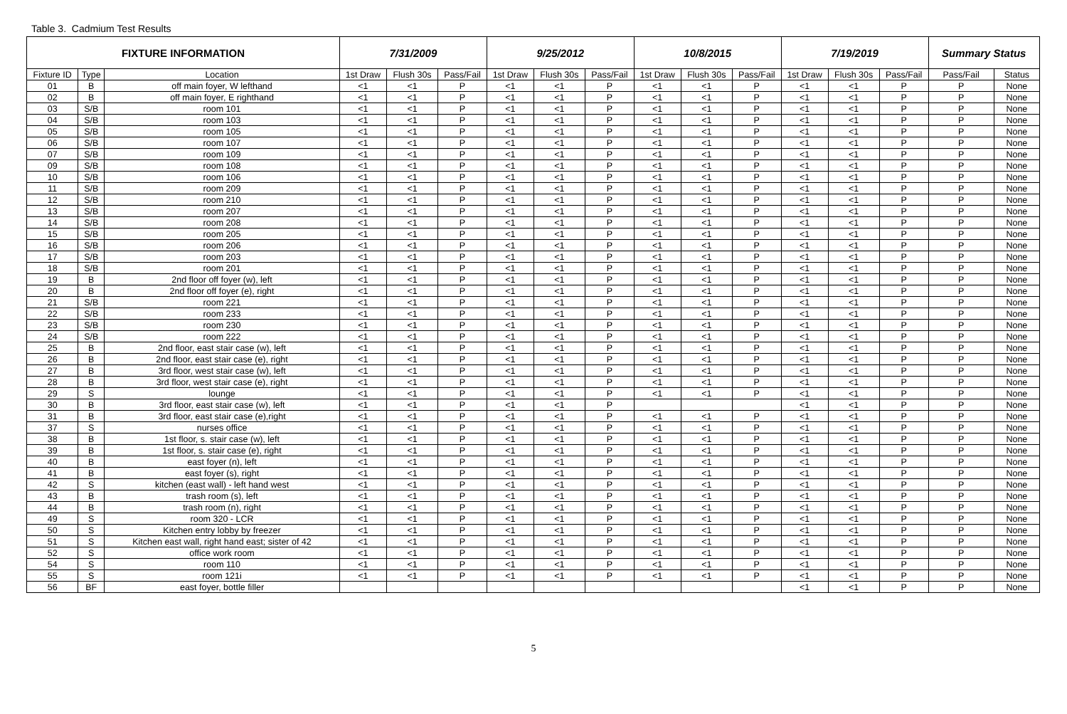Table 3. Cadmium Test Results
| FIXTURE INFORMATION | | | 7/31/2009 | | | 9/25/2012 | | | 10/8/2015 | | | 7/19/2019 | | | Summary Status | |
| --- | --- | --- | --- | --- | --- | --- | --- | --- | --- | --- | --- | --- | --- | --- | --- | --- |
| Fixture ID | Type | Location | 1st Draw | Flush 30s | Pass/Fail | 1st Draw | Flush 30s | Pass/Fail | 1st Draw | Flush 30s | Pass/Fail | 1st Draw | Flush 30s | Pass/Fail | Pass/Fail | Status |
| 01 | B | off main foyer, W lefthand | <1 | <1 | P | <1 | <1 | P | <1 | <1 | P | <1 | <1 | P | P | None |
| 02 | B | off main foyer, E righthand | <1 | <1 | P | <1 | <1 | P | <1 | <1 | P | <1 | <1 | P | P | None |
| 03 | S/B | room 101 | <1 | <1 | P | <1 | <1 | P | <1 | <1 | P | <1 | <1 | P | P | None |
| 04 | S/B | room 103 | <1 | <1 | P | <1 | <1 | P | <1 | <1 | P | <1 | <1 | P | P | None |
| 05 | S/B | room 105 | <1 | <1 | P | <1 | <1 | P | <1 | <1 | P | <1 | <1 | P | P | None |
| 06 | S/B | room 107 | <1 | <1 | P | <1 | <1 | P | <1 | <1 | P | <1 | <1 | P | P | None |
| 07 | S/B | room 109 | <1 | <1 | P | <1 | <1 | P | <1 | <1 | P | <1 | <1 | P | P | None |
| 09 | S/B | room 108 | <1 | <1 | P | <1 | <1 | P | <1 | <1 | P | <1 | <1 | P | P | None |
| 10 | S/B | room 106 | <1 | <1 | P | <1 | <1 | P | <1 | <1 | P | <1 | <1 | P | P | None |
| 11 | S/B | room 209 | <1 | <1 | P | <1 | <1 | P | <1 | <1 | P | <1 | <1 | P | P | None |
| 12 | S/B | room 210 | <1 | <1 | P | <1 | <1 | P | <1 | <1 | P | <1 | <1 | P | P | None |
| 13 | S/B | room 207 | <1 | <1 | P | <1 | <1 | P | <1 | <1 | P | <1 | <1 | P | P | None |
| 14 | S/B | room 208 | <1 | <1 | P | <1 | <1 | P | <1 | <1 | P | <1 | <1 | P | P | None |
| 15 | S/B | room 205 | <1 | <1 | P | <1 | <1 | P | <1 | <1 | P | <1 | <1 | P | P | None |
| 16 | S/B | room 206 | <1 | <1 | P | <1 | <1 | P | <1 | <1 | P | <1 | <1 | P | P | None |
| 17 | S/B | room 203 | <1 | <1 | P | <1 | <1 | P | <1 | <1 | P | <1 | <1 | P | P | None |
| 18 | S/B | room 201 | <1 | <1 | P | <1 | <1 | P | <1 | <1 | P | <1 | <1 | P | P | None |
| 19 | B | 2nd floor off foyer (w), left | <1 | <1 | P | <1 | <1 | P | <1 | <1 | P | <1 | <1 | P | P | None |
| 20 | B | 2nd floor off foyer (e), right | <1 | <1 | P | <1 | <1 | P | <1 | <1 | P | <1 | <1 | P | P | None |
| 21 | S/B | room 221 | <1 | <1 | P | <1 | <1 | P | <1 | <1 | P | <1 | <1 | P | P | None |
| 22 | S/B | room 233 | <1 | <1 | P | <1 | <1 | P | <1 | <1 | P | <1 | <1 | P | P | None |
| 23 | S/B | room 230 | <1 | <1 | P | <1 | <1 | P | <1 | <1 | P | <1 | <1 | P | P | None |
| 24 | S/B | room 222 | <1 | <1 | P | <1 | <1 | P | <1 | <1 | P | <1 | <1 | P | P | None |
| 25 | B | 2nd floor, east stair case (w), left | <1 | <1 | P | <1 | <1 | P | <1 | <1 | P | <1 | <1 | P | P | None |
| 26 | B | 2nd floor, east stair case (e), right | <1 | <1 | P | <1 | <1 | P | <1 | <1 | P | <1 | <1 | P | P | None |
| 27 | B | 3rd floor, west stair case (w), left | <1 | <1 | P | <1 | <1 | P | <1 | <1 | P | <1 | <1 | P | P | None |
| 28 | B | 3rd floor, west stair case (e), right | <1 | <1 | P | <1 | <1 | P | <1 | <1 | P | <1 | <1 | P | P | None |
| 29 | S | lounge | <1 | <1 | P | <1 | <1 | P | <1 | <1 | P | <1 | <1 | P | P | None |
| 30 | B | 3rd floor, east stair case (w), left | <1 | <1 | P | <1 | <1 | P | | | | <1 | <1 | P | P | None |
| 31 | B | 3rd floor, east stair case (e),right | <1 | <1 | P | <1 | <1 | P | <1 | <1 | P | <1 | <1 | P | P | None |
| 37 | S | nurses office | <1 | <1 | P | <1 | <1 | P | <1 | <1 | P | <1 | <1 | P | P | None |
| 38 | B | 1st floor, s. stair case (w), left | <1 | <1 | P | <1 | <1 | P | <1 | <1 | P | <1 | <1 | P | P | None |
| 39 | B | 1st floor, s. stair case (e), right | <1 | <1 | P | <1 | <1 | P | <1 | <1 | P | <1 | <1 | P | P | None |
| 40 | B | east foyer (n), left | <1 | <1 | P | <1 | <1 | P | <1 | <1 | P | <1 | <1 | P | P | None |
| 41 | B | east foyer (s), right | <1 | <1 | P | <1 | <1 | P | <1 | <1 | P | <1 | <1 | P | P | None |
| 42 | S | kitchen (east wall) - left hand west | <1 | <1 | P | <1 | <1 | P | <1 | <1 | P | <1 | <1 | P | P | None |
| 43 | B | trash room (s), left | <1 | <1 | P | <1 | <1 | P | <1 | <1 | P | <1 | <1 | P | P | None |
| 44 | B | trash room (n), right | <1 | <1 | P | <1 | <1 | P | <1 | <1 | P | <1 | <1 | P | P | None |
| 49 | S | room 320 - LCR | <1 | <1 | P | <1 | <1 | P | <1 | <1 | P | <1 | <1 | P | P | None |
| 50 | S | Kitchen entry lobby by freezer | <1 | <1 | P | <1 | <1 | P | <1 | <1 | P | <1 | <1 | P | P | None |
| 51 | S | Kitchen east wall, right hand east; sister of 42 | <1 | <1 | P | <1 | <1 | P | <1 | <1 | P | <1 | <1 | P | P | None |
| 52 | S | office work room | <1 | <1 | P | <1 | <1 | P | <1 | <1 | P | <1 | <1 | P | P | None |
| 54 | S | room 110 | <1 | <1 | P | <1 | <1 | P | <1 | <1 | P | <1 | <1 | P | P | None |
| 55 | S | room 121i | <1 | <1 | P | <1 | <1 | P | <1 | <1 | P | <1 | <1 | P | P | None |
| 56 | BF | east foyer, bottle filler | | | | | | | | | | <1 | <1 | P | P | None |
5